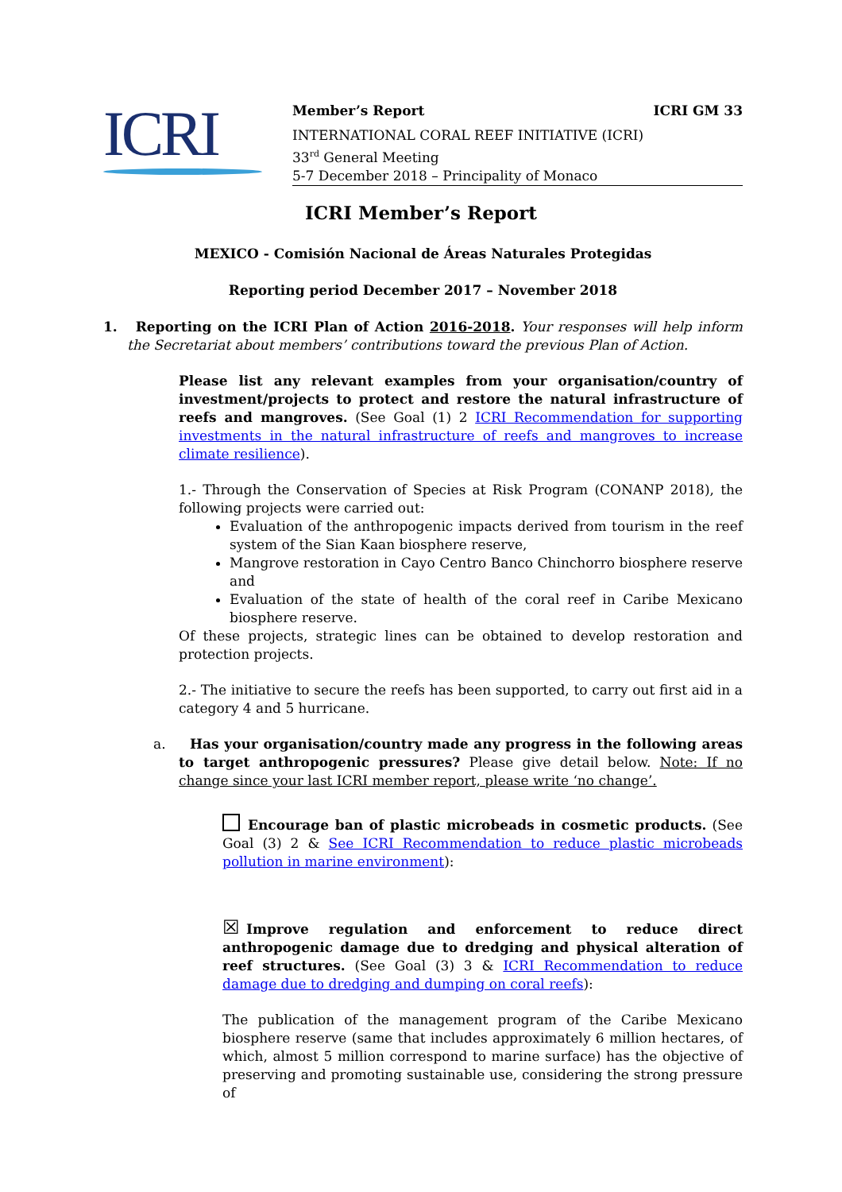ICRI
Member’s Report ICRI GM 33
INTERNATIONAL CORAL REEF INITIATIVE (ICRI)
33<sup>rd</sup> General Meeting
5-7 December 2018 – Principality of Monaco
ICRI Member’s Report
MEXICO - Comisión Nacional de Áreas Naturales Protegidas
Reporting period December 2017 – November 2018
1. Reporting on the ICRI Plan of Action 2016-2018. Your responses will help inform the Secretariat about members’ contributions toward the previous Plan of Action.
Please list any relevant examples from your organisation/country of investment/projects to protect and restore the natural infrastructure of reefs and mangroves. (See Goal (1) 2 ICRI Recommendation for supporting investments in the natural infrastructure of reefs and mangroves to increase climate resilience).
1.- Through the Conservation of Species at Risk Program (CONANP 2018), the following projects were carried out:
Evaluation of the anthropogenic impacts derived from tourism in the reef system of the Sian Kaan biosphere reserve,
Mangrove restoration in Cayo Centro Banco Chinchorro biosphere reserve and
Evaluation of the state of health of the coral reef in Caribe Mexicano biosphere reserve.
Of these projects, strategic lines can be obtained to develop restoration and protection projects.
2.- The initiative to secure the reefs has been supported, to carry out first aid in a category 4 and 5 hurricane.
a. Has your organisation/country made any progress in the following areas to target anthropogenic pressures? Please give detail below. Note: If no change since your last ICRI member report, please write ‘no change’.
Encourage ban of plastic microbeads in cosmetic products. (See Goal (3) 2 & See ICRI Recommendation to reduce plastic microbeads pollution in marine environment):
☒ Improve regulation and enforcement to reduce direct anthropogenic damage due to dredging and physical alteration of reef structures. (See Goal (3) 3 & ICRI Recommendation to reduce damage due to dredging and dumping on coral reefs):
The publication of the management program of the Caribe Mexicano biosphere reserve (same that includes approximately 6 million hectares, of which, almost 5 million correspond to marine surface) has the objective of preserving and promoting sustainable use, considering the strong pressure of